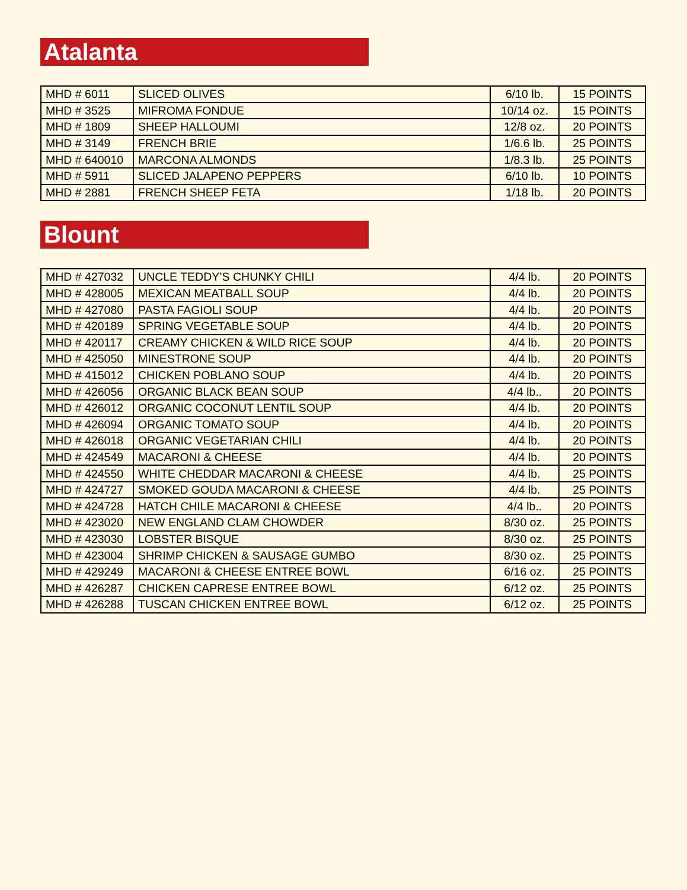Atalanta
| MHD # 6011 | SLICED OLIVES | 6/10 lb. | 15 POINTS |
| MHD # 3525 | MIFROMA FONDUE | 10/14 oz. | 15 POINTS |
| MHD # 1809 | SHEEP HALLOUMI | 12/8 oz. | 20 POINTS |
| MHD # 3149 | FRENCH BRIE | 1/6.6 lb. | 25 POINTS |
| MHD # 640010 | MARCONA ALMONDS | 1/8.3 lb. | 25 POINTS |
| MHD # 5911 | SLICED JALAPENO PEPPERS | 6/10 lb. | 10 POINTS |
| MHD # 2881 | FRENCH SHEEP FETA | 1/18 lb. | 20 POINTS |
Blount
| MHD # 427032 | UNCLE TEDDY’S CHUNKY CHILI | 4/4 lb. | 20 POINTS |
| MHD # 428005 | MEXICAN MEATBALL SOUP | 4/4 lb. | 20 POINTS |
| MHD # 427080 | PASTA FAGIOLI SOUP | 4/4 lb. | 20 POINTS |
| MHD # 420189 | SPRING VEGETABLE SOUP | 4/4 lb. | 20 POINTS |
| MHD # 420117 | CREAMY CHICKEN & WILD RICE SOUP | 4/4 lb. | 20 POINTS |
| MHD # 425050 | MINESTRONE SOUP | 4/4 lb. | 20 POINTS |
| MHD # 415012 | CHICKEN POBLANO SOUP | 4/4 lb. | 20 POINTS |
| MHD # 426056 | ORGANIC BLACK BEAN SOUP | 4/4 lb.. | 20 POINTS |
| MHD # 426012 | ORGANIC COCONUT LENTIL SOUP | 4/4 lb. | 20 POINTS |
| MHD # 426094 | ORGANIC TOMATO SOUP | 4/4 lb. | 20 POINTS |
| MHD # 426018 | ORGANIC VEGETARIAN CHILI | 4/4 lb. | 20 POINTS |
| MHD # 424549 | MACARONI & CHEESE | 4/4 lb. | 20 POINTS |
| MHD # 424550 | WHITE CHEDDAR MACARONI & CHEESE | 4/4 lb. | 25 POINTS |
| MHD # 424727 | SMOKED GOUDA MACARONI & CHEESE | 4/4 lb. | 25 POINTS |
| MHD # 424728 | HATCH CHILE MACARONI & CHEESE | 4/4 lb.. | 20 POINTS |
| MHD # 423020 | NEW ENGLAND CLAM CHOWDER | 8/30 oz. | 25 POINTS |
| MHD # 423030 | LOBSTER BISQUE | 8/30 oz. | 25 POINTS |
| MHD # 423004 | SHRIMP CHICKEN & SAUSAGE GUMBO | 8/30 oz. | 25 POINTS |
| MHD # 429249 | MACARONI & CHEESE ENTREE BOWL | 6/16 oz. | 25 POINTS |
| MHD # 426287 | CHICKEN CAPRESE ENTREE BOWL | 6/12 oz. | 25 POINTS |
| MHD # 426288 | TUSCAN CHICKEN ENTREE BOWL | 6/12 oz. | 25 POINTS |